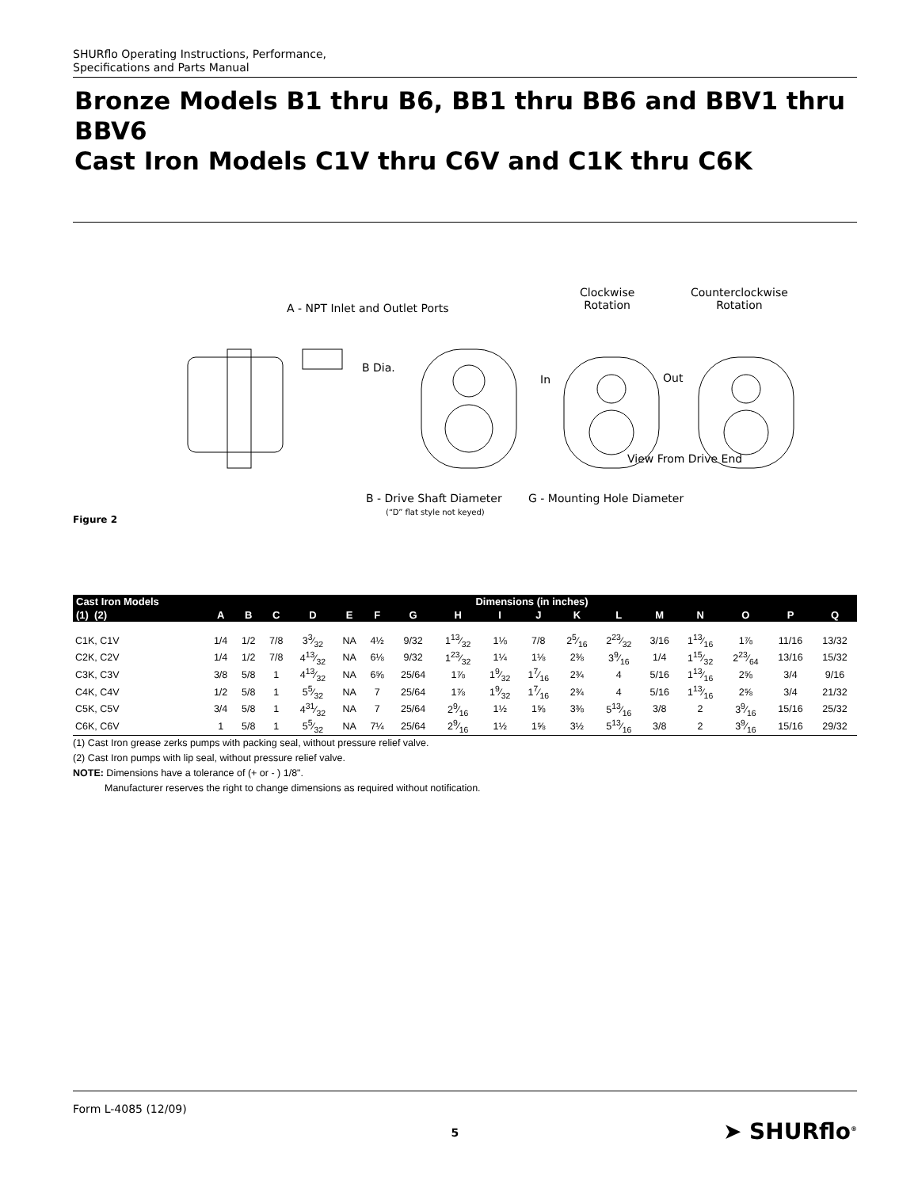SHURflo Operating Instructions, Performance,
Specifications and Parts Manual
Bronze Models B1 thru B6, BB1 thru BB6 and BBV1 thru BBV6
Cast Iron Models C1V thru C6V and C1K thru C6K
A - NPT Inlet and Outlet Ports
Clockwise
Rotation
Counterclockwise
Rotation
B Dia.
In Out
View From Drive End
B - Drive Shaft Diameter
(“D” flat style not keyed)
G - Mounting Hole Diameter
Figure 2
| Cast Iron Models | Dimensions (in inches) | | | | | | | | | | | | | | | | |
| --- | --- | --- | --- | --- | --- | --- | --- | --- | --- | --- | --- | --- | --- | --- | --- | --- | --- |
| (1) (2) | A | B | C | D | E | F | G | H | I | J | K | L | M | N | O | P | Q |
| C1K, C1V | 1/4 | 1/2 | 7/8 | 33⁄32 | NA | 4½ | 9/32 | 113⁄32 | 1⅛ | 7/8 | 25⁄16 | 223⁄32 | 3/16 | 113⁄16 | 1⅞ | 11/16 | 13/32 |
| C2K, C2V | 1/4 | 1/2 | 7/8 | 413⁄32 | NA | 6⅛ | 9/32 | 123⁄32 | 1¼ | 1⅛ | 2⅜ | 39⁄16 | 1/4 | 115⁄32 | 223⁄64 | 13/16 | 15/32 |
| C3K, C3V | 3/8 | 5/8 | 1 | 413⁄32 | NA | 6⅝ | 25/64 | 1⅞ | 19⁄32 | 17⁄16 | 2¾ | 4 | 5/16 | 113⁄16 | 2⅝ | 3/4 | 9/16 |
| C4K, C4V | 1/2 | 5/8 | 1 | 55⁄32 | NA | 7 | 25/64 | 1⅞ | 19⁄32 | 17⁄16 | 2¾ | 4 | 5/16 | 113⁄16 | 2⅝ | 3/4 | 21/32 |
| C5K, C5V | 3/4 | 5/8 | 1 | 431⁄32 | NA | 7 | 25/64 | 29⁄16 | 1½ | 1⅝ | 3⅜ | 513⁄16 | 3/8 | 2 | 39⁄16 | 15/16 | 25/32 |
| C6K, C6V | 1 | 5/8 | 1 | 55⁄32 | NA | 7¼ | 25/64 | 29⁄16 | 1½ | 1⅝ | 3½ | 513⁄16 | 3/8 | 2 | 39⁄16 | 15/16 | 29/32 |
(1) Cast Iron grease zerks pumps with packing seal, without pressure relief valve.
(2) Cast Iron pumps with lip seal, without pressure relief valve.
NOTE: Dimensions have a tolerance of (+ or - ) 1/8".
Manufacturer reserves the right to change dimensions as required without notification.
Form L-4085 (12/09) 5 ➤ SHURflo<sup>®</sup>